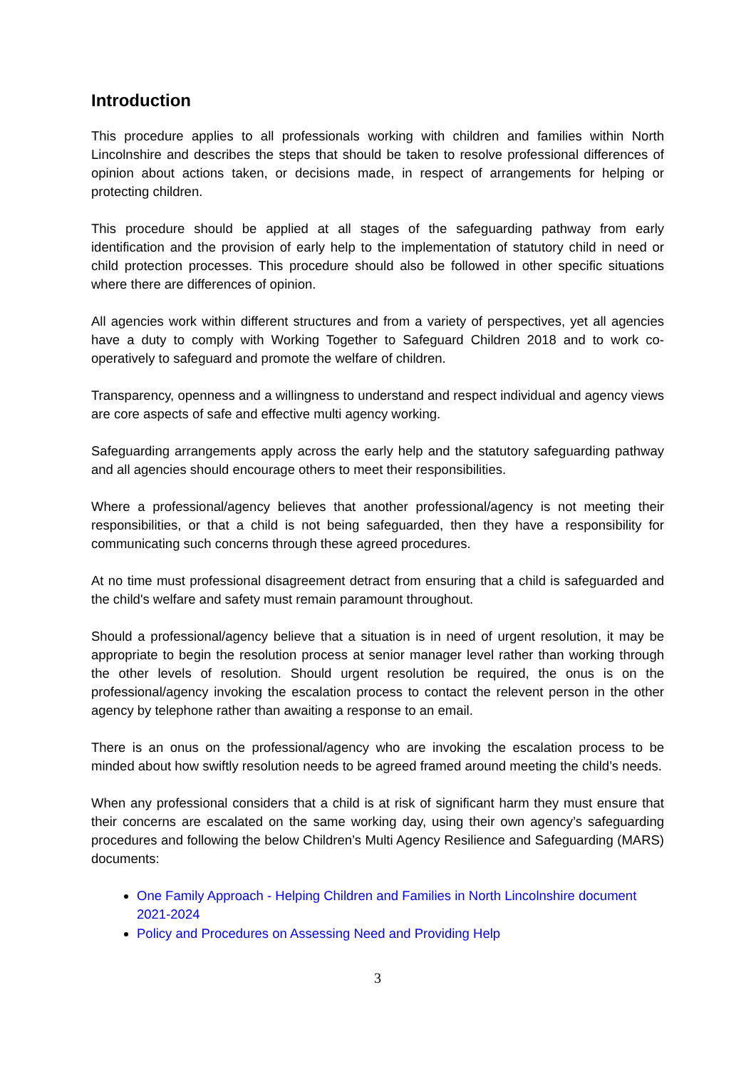Introduction
This procedure applies to all professionals working with children and families within North Lincolnshire and describes the steps that should be taken to resolve professional differences of opinion about actions taken, or decisions made, in respect of arrangements for helping or protecting children.
This procedure should be applied at all stages of the safeguarding pathway from early identification and the provision of early help to the implementation of statutory child in need or child protection processes. This procedure should also be followed in other specific situations where there are differences of opinion.
All agencies work within different structures and from a variety of perspectives, yet all agencies have a duty to comply with Working Together to Safeguard Children 2018 and to work co-operatively to safeguard and promote the welfare of children.
Transparency, openness and a willingness to understand and respect individual and agency views are core aspects of safe and effective multi agency working.
Safeguarding arrangements apply across the early help and the statutory safeguarding pathway and all agencies should encourage others to meet their responsibilities.
Where a professional/agency believes that another professional/agency is not meeting their responsibilities, or that a child is not being safeguarded, then they have a responsibility for communicating such concerns through these agreed procedures.
At no time must professional disagreement detract from ensuring that a child is safeguarded and the child's welfare and safety must remain paramount throughout.
Should a professional/agency believe that a situation is in need of urgent resolution, it may be appropriate to begin the resolution process at senior manager level rather than working through the other levels of resolution. Should urgent resolution be required, the onus is on the professional/agency invoking the escalation process to contact the relevent person in the other agency by telephone rather than awaiting a response to an email.
There is an onus on the professional/agency who are invoking the escalation process to be minded about how swiftly resolution needs to be agreed framed around meeting the child’s needs.
When any professional considers that a child is at risk of significant harm they must ensure that their concerns are escalated on the same working day, using their own agency’s safeguarding procedures and following the below Children’s Multi Agency Resilience and Safeguarding (MARS) documents:
One Family Approach - Helping Children and Families in North Lincolnshire document 2021-2024
Policy and Procedures on Assessing Need and Providing Help
3